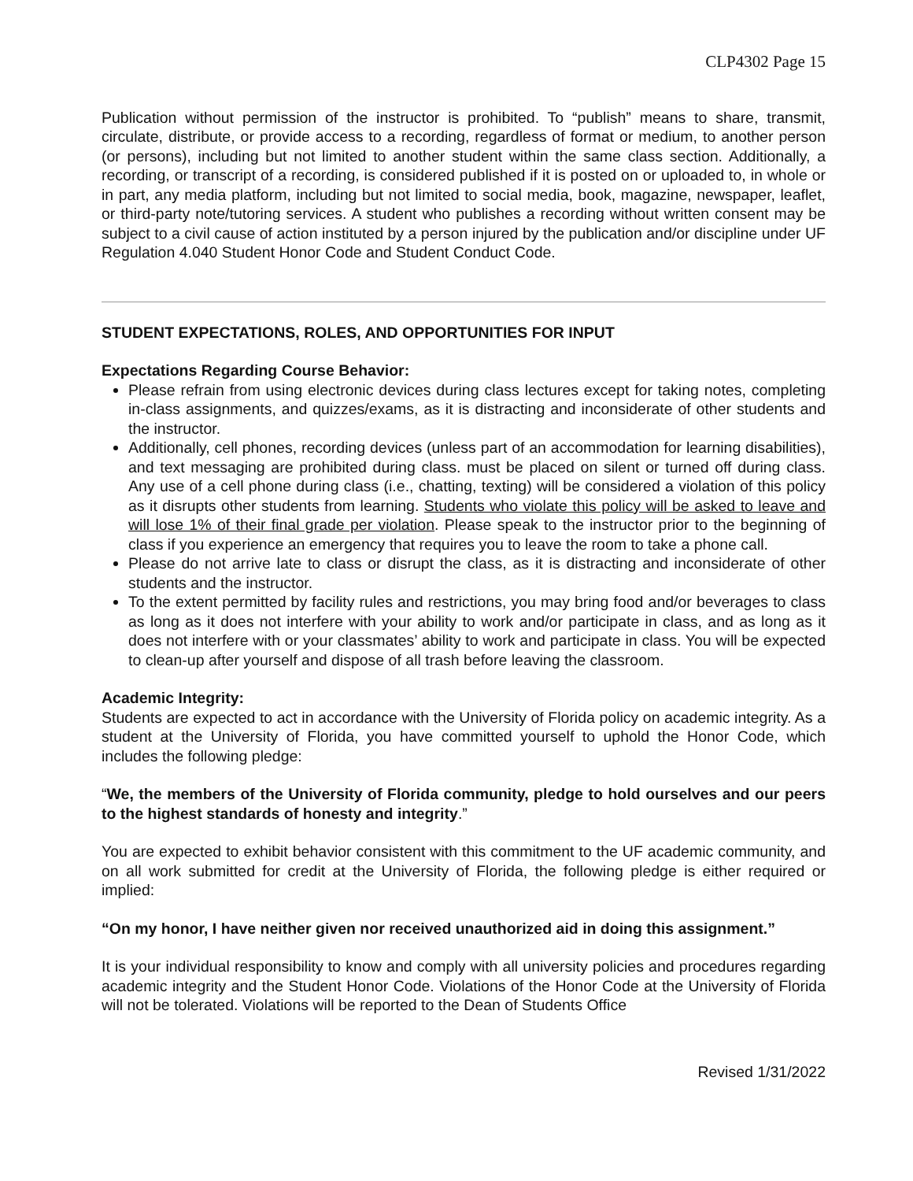CLP4302 Page 15
Publication without permission of the instructor is prohibited. To “publish” means to share, transmit, circulate, distribute, or provide access to a recording, regardless of format or medium, to another person (or persons), including but not limited to another student within the same class section. Additionally, a recording, or transcript of a recording, is considered published if it is posted on or uploaded to, in whole or in part, any media platform, including but not limited to social media, book, magazine, newspaper, leaflet, or third-party note/tutoring services. A student who publishes a recording without written consent may be subject to a civil cause of action instituted by a person injured by the publication and/or discipline under UF Regulation 4.040 Student Honor Code and Student Conduct Code.
STUDENT EXPECTATIONS, ROLES, AND OPPORTUNITIES FOR INPUT
Expectations Regarding Course Behavior:
Please refrain from using electronic devices during class lectures except for taking notes, completing in-class assignments, and quizzes/exams, as it is distracting and inconsiderate of other students and the instructor.
Additionally, cell phones, recording devices (unless part of an accommodation for learning disabilities), and text messaging are prohibited during class. must be placed on silent or turned off during class. Any use of a cell phone during class (i.e., chatting, texting) will be considered a violation of this policy as it disrupts other students from learning. Students who violate this policy will be asked to leave and will lose 1% of their final grade per violation. Please speak to the instructor prior to the beginning of class if you experience an emergency that requires you to leave the room to take a phone call.
Please do not arrive late to class or disrupt the class, as it is distracting and inconsiderate of other students and the instructor.
To the extent permitted by facility rules and restrictions, you may bring food and/or beverages to class as long as it does not interfere with your ability to work and/or participate in class, and as long as it does not interfere with or your classmates’ ability to work and participate in class. You will be expected to clean-up after yourself and dispose of all trash before leaving the classroom.
Academic Integrity:
Students are expected to act in accordance with the University of Florida policy on academic integrity. As a student at the University of Florida, you have committed yourself to uphold the Honor Code, which includes the following pledge:
“We, the members of the University of Florida community, pledge to hold ourselves and our peers to the highest standards of honesty and integrity.”
You are expected to exhibit behavior consistent with this commitment to the UF academic community, and on all work submitted for credit at the University of Florida, the following pledge is either required or implied:
“On my honor, I have neither given nor received unauthorized aid in doing this assignment.”
It is your individual responsibility to know and comply with all university policies and procedures regarding academic integrity and the Student Honor Code. Violations of the Honor Code at the University of Florida will not be tolerated. Violations will be reported to the Dean of Students Office
Revised 1/31/2022